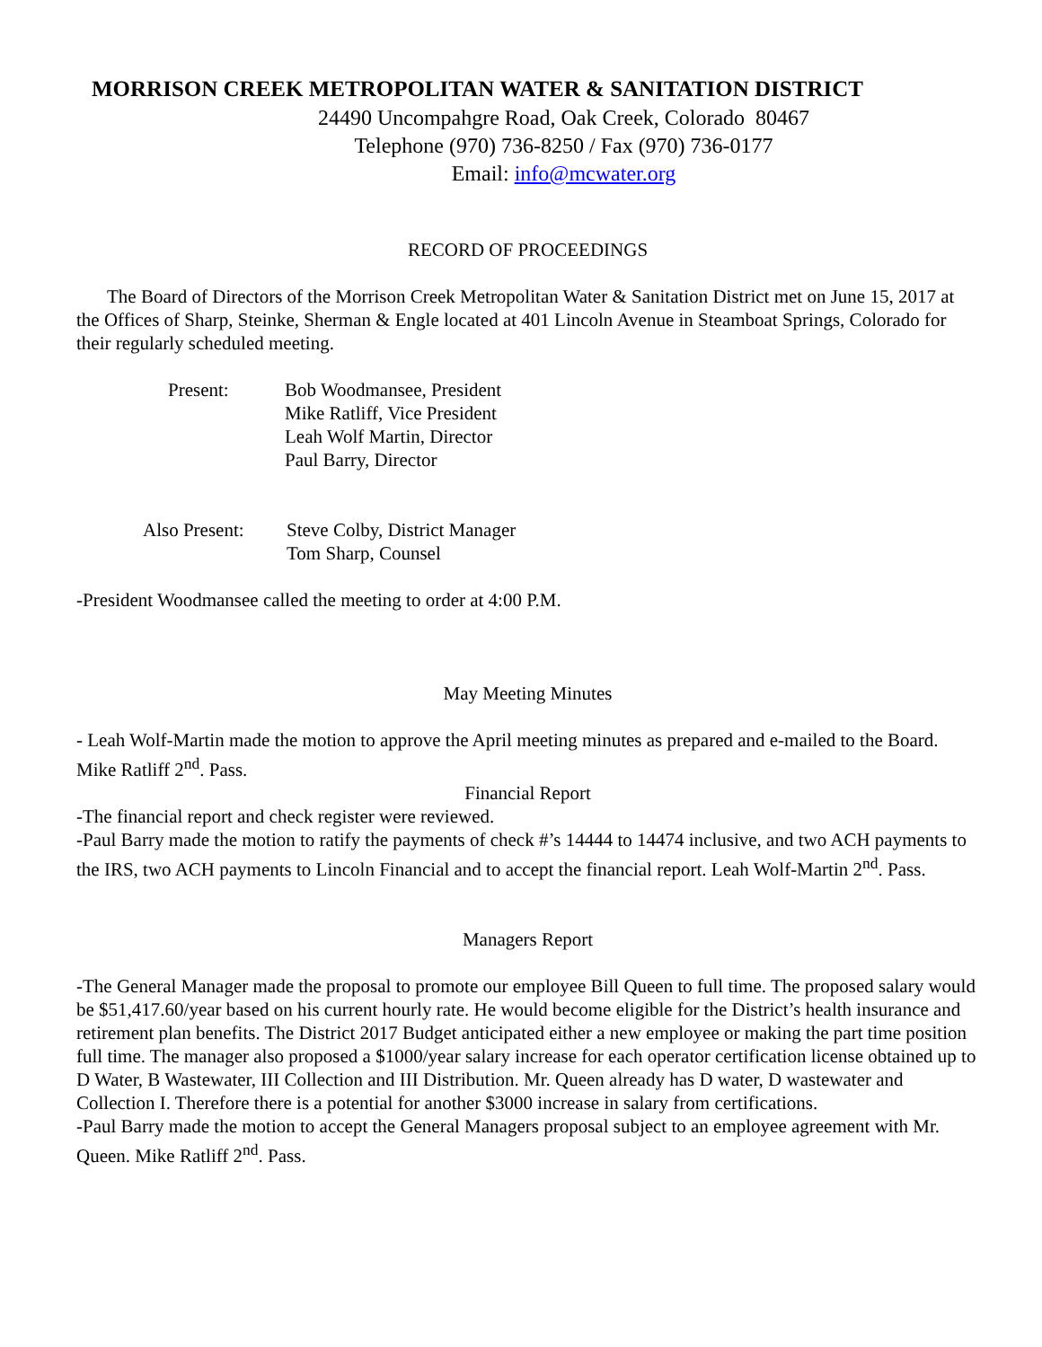MORRISON CREEK METROPOLITAN WATER & SANITATION DISTRICT
24490 Uncompahgre Road, Oak Creek, Colorado 80467
Telephone (970) 736-8250 / Fax (970) 736-0177
Email: info@mcwater.org
RECORD OF PROCEEDINGS
The Board of Directors of the Morrison Creek Metropolitan Water & Sanitation District met on June 15, 2017 at the Offices of Sharp, Steinke, Sherman & Engle located at 401 Lincoln Avenue in Steamboat Springs, Colorado for their regularly scheduled meeting.
Present:
Bob Woodmansee, President
Mike Ratliff, Vice President
Leah Wolf Martin, Director
Paul Barry, Director
Also Present:
Steve Colby, District Manager
Tom Sharp, Counsel
-President Woodmansee called the meeting to order at 4:00 P.M.
May Meeting Minutes
- Leah Wolf-Martin made the motion to approve the April meeting minutes as prepared and e-mailed to the Board. Mike Ratliff 2<sup>nd</sup>. Pass.
Financial Report
-The financial report and check register were reviewed.
-Paul Barry made the motion to ratify the payments of check #’s 14444 to 14474 inclusive, and two ACH payments to the IRS, two ACH payments to Lincoln Financial and to accept the financial report. Leah Wolf-Martin 2<sup>nd</sup>. Pass.
Managers Report
-The General Manager made the proposal to promote our employee Bill Queen to full time. The proposed salary would be $51,417.60/year based on his current hourly rate. He would become eligible for the District’s health insurance and retirement plan benefits. The District 2017 Budget anticipated either a new employee or making the part time position full time. The manager also proposed a $1000/year salary increase for each operator certification license obtained up to D Water, B Wastewater, III Collection and III Distribution. Mr. Queen already has D water, D wastewater and Collection I. Therefore there is a potential for another $3000 increase in salary from certifications.
-Paul Barry made the motion to accept the General Managers proposal subject to an employee agreement with Mr. Queen. Mike Ratliff 2<sup>nd</sup>. Pass.